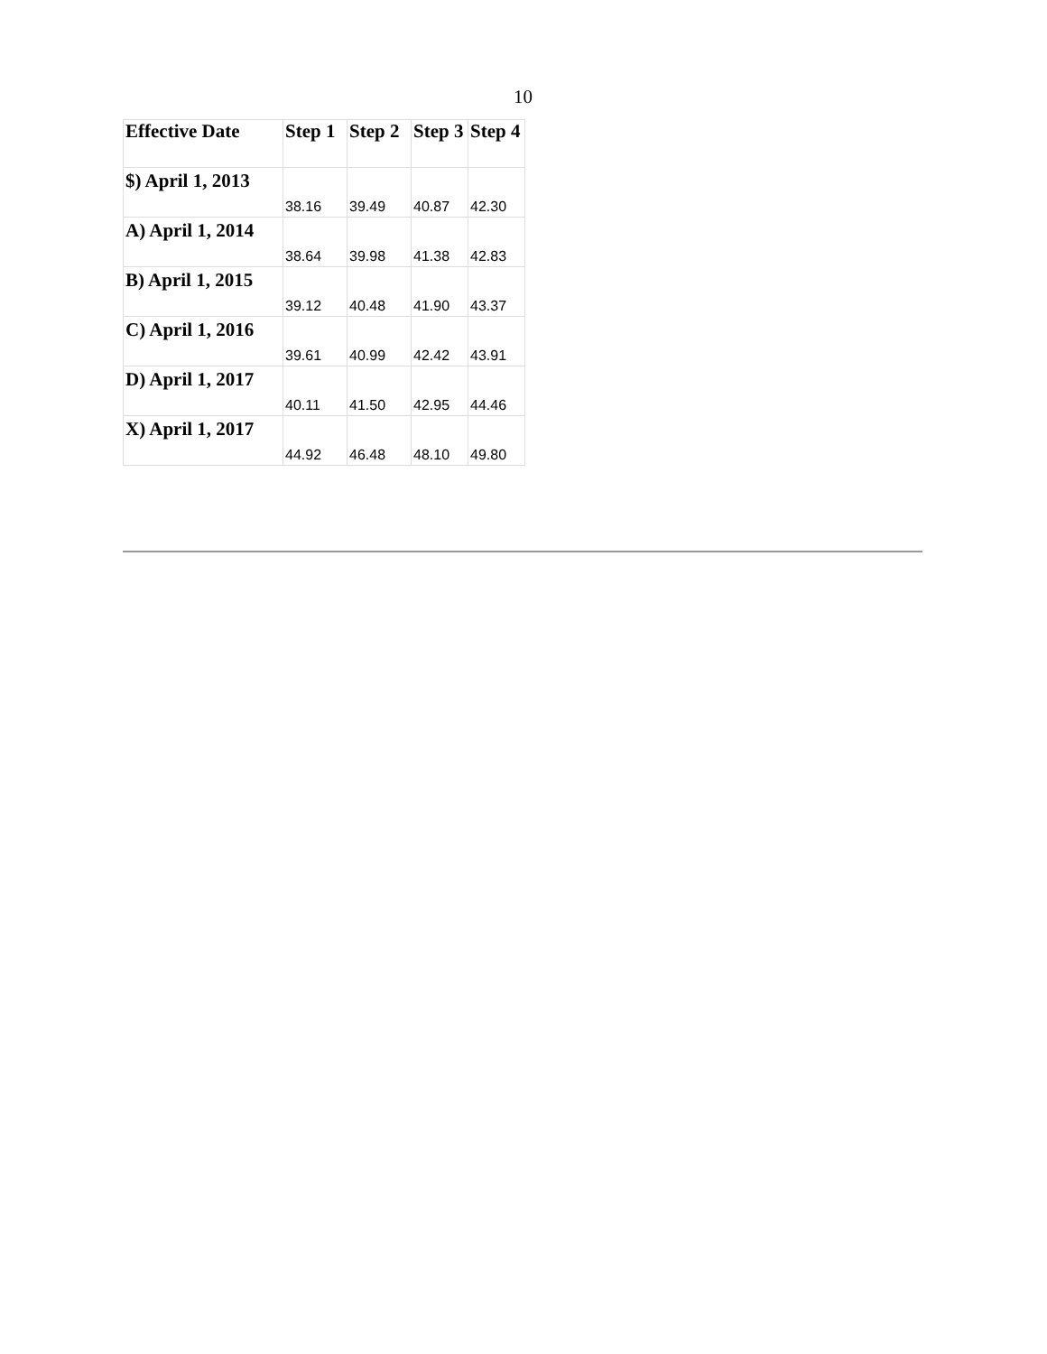10
| Effective Date | Step 1 | Step 2 | Step 3 | Step 4 |
| --- | --- | --- | --- | --- |
| $) April 1, 2013 | 38.16 | 39.49 | 40.87 | 42.30 |
| A) April 1, 2014 | 38.64 | 39.98 | 41.38 | 42.83 |
| B) April 1, 2015 | 39.12 | 40.48 | 41.90 | 43.37 |
| C) April 1, 2016 | 39.61 | 40.99 | 42.42 | 43.91 |
| D) April 1, 2017 | 40.11 | 41.50 | 42.95 | 44.46 |
| X) April 1, 2017 | 44.92 | 46.48 | 48.10 | 49.80 |